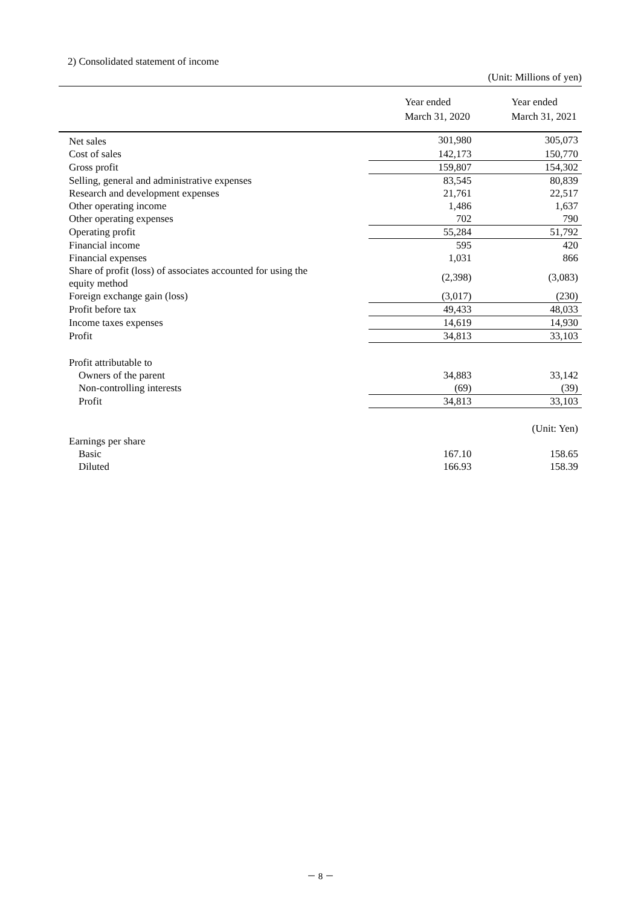2) Consolidated statement of income
(Unit: Millions of yen)
| | | Year ended March 31, 2020 | Year ended March 31, 2021 |
| --- | --- | --- | --- |
| Net sales | | 301,980 | 305,073 |
| Cost of sales | | 142,173 | 150,770 |
| Gross profit | | 159,807 | 154,302 |
| Selling, general and administrative expenses | | 83,545 | 80,839 |
| Research and development expenses | | 21,761 | 22,517 |
| Other operating income | | 1,486 | 1,637 |
| Other operating expenses | | 702 | 790 |
| Operating profit | | 55,284 | 51,792 |
| Financial income | | 595 | 420 |
| Financial expenses | | 1,031 | 866 |
| Share of profit (loss) of associates accounted for using the equity method | | (2,398) | (3,083) |
| Foreign exchange gain (loss) | | (3,017) | (230) |
| Profit before tax | | 49,433 | 48,033 |
| Income taxes expenses | | 14,619 | 14,930 |
| Profit | | 34,813 | 33,103 |
| Profit attributable to | | | |
| Owners of the parent | | 34,883 | 33,142 |
| Non-controlling interests | | (69) | (39) |
| Profit | | 34,813 | 33,103 |
| | | | (Unit: Yen) |
| Earnings per share | | | |
| Basic | | 167.10 | 158.65 |
| Diluted | | 166.93 | 158.39 |
－ 8 －